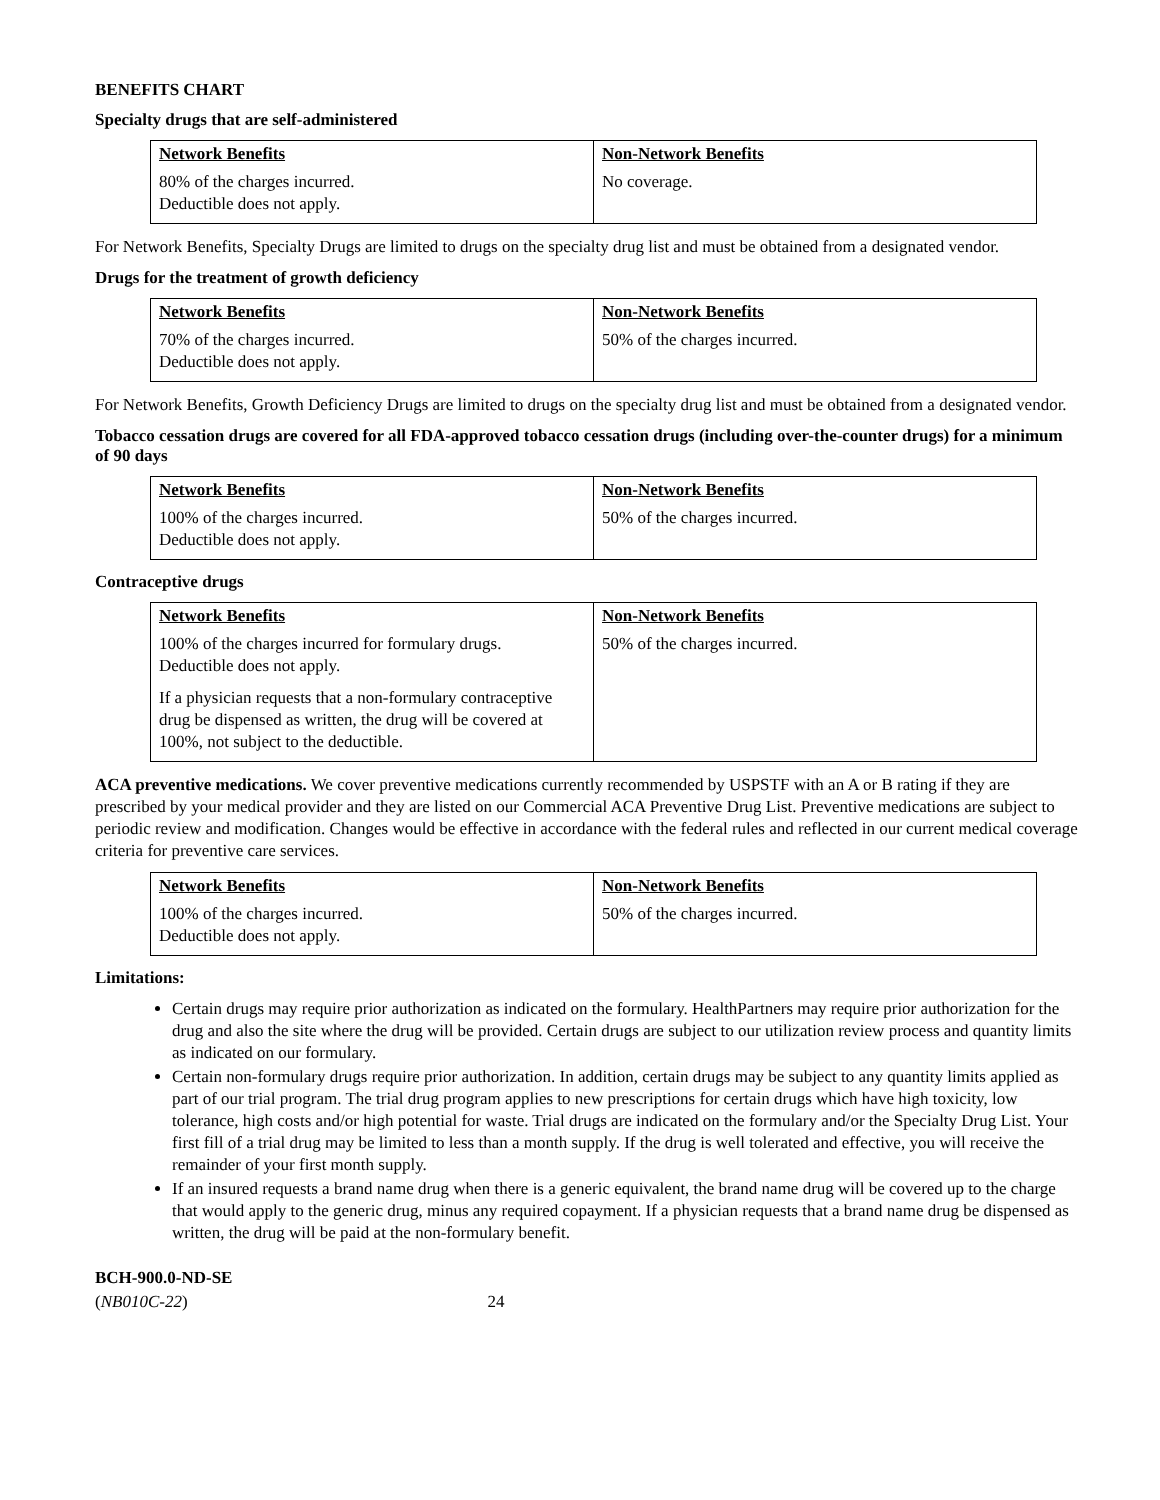BENEFITS CHART
Specialty drugs that are self-administered
| Network Benefits | Non-Network Benefits |
| 80% of the charges incurred. Deductible does not apply. | No coverage. |
For Network Benefits, Specialty Drugs are limited to drugs on the specialty drug list and must be obtained from a designated vendor.
Drugs for the treatment of growth deficiency
| Network Benefits | Non-Network Benefits |
| 70% of the charges incurred. Deductible does not apply. | 50% of the charges incurred. |
For Network Benefits, Growth Deficiency Drugs are limited to drugs on the specialty drug list and must be obtained from a designated vendor.
Tobacco cessation drugs are covered for all FDA-approved tobacco cessation drugs (including over-the-counter drugs) for a minimum of 90 days
| Network Benefits | Non-Network Benefits |
| 100% of the charges incurred. Deductible does not apply. | 50% of the charges incurred. |
Contraceptive drugs
| Network Benefits | Non-Network Benefits |
| 100% of the charges incurred for formulary drugs. Deductible does not apply. If a physician requests that a non-formulary contraceptive drug be dispensed as written, the drug will be covered at 100%, not subject to the deductible. | 50% of the charges incurred. |
ACA preventive medications. We cover preventive medications currently recommended by USPSTF with an A or B rating if they are prescribed by your medical provider and they are listed on our Commercial ACA Preventive Drug List. Preventive medications are subject to periodic review and modification. Changes would be effective in accordance with the federal rules and reflected in our current medical coverage criteria for preventive care services.
| Network Benefits | Non-Network Benefits |
| 100% of the charges incurred. Deductible does not apply. | 50% of the charges incurred. |
Limitations:
Certain drugs may require prior authorization as indicated on the formulary. HealthPartners may require prior authorization for the drug and also the site where the drug will be provided. Certain drugs are subject to our utilization review process and quantity limits as indicated on our formulary.
Certain non-formulary drugs require prior authorization. In addition, certain drugs may be subject to any quantity limits applied as part of our trial program. The trial drug program applies to new prescriptions for certain drugs which have high toxicity, low tolerance, high costs and/or high potential for waste. Trial drugs are indicated on the formulary and/or the Specialty Drug List. Your first fill of a trial drug may be limited to less than a month supply. If the drug is well tolerated and effective, you will receive the remainder of your first month supply.
If an insured requests a brand name drug when there is a generic equivalent, the brand name drug will be covered up to the charge that would apply to the generic drug, minus any required copayment. If a physician requests that a brand name drug be dispensed as written, the drug will be paid at the non-formulary benefit.
BCH-900.0-ND-SE
(NB010C-22) 24